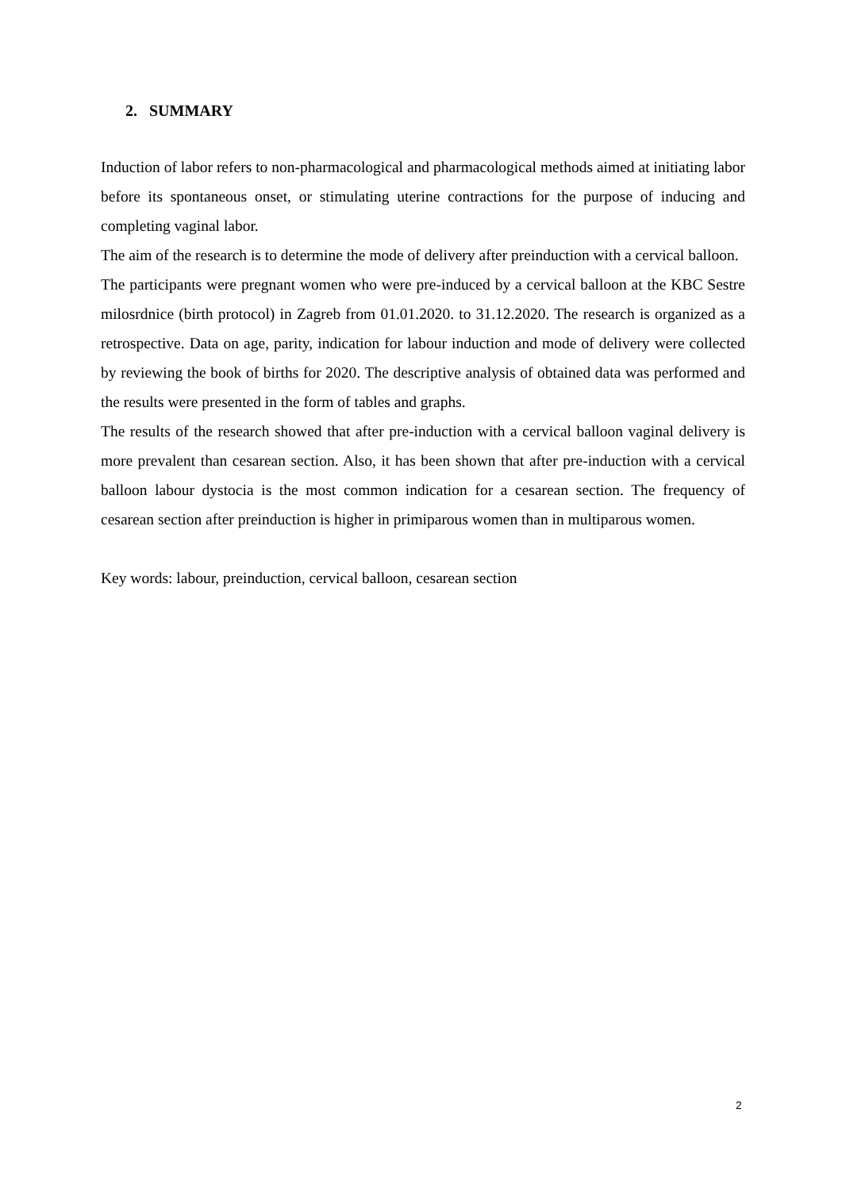2. SUMMARY
Induction of labor refers to non-pharmacological and pharmacological methods aimed at initiating labor before its spontaneous onset, or stimulating uterine contractions for the purpose of inducing and completing vaginal labor.
The aim of the research is to determine the mode of delivery after preinduction with a cervical balloon.
The participants were pregnant women who were pre-induced by a cervical balloon at the KBC Sestre milosrdnice (birth protocol) in Zagreb from 01.01.2020. to 31.12.2020. The research is organized as a retrospective. Data on age, parity, indication for labour induction and mode of delivery were collected by reviewing the book of births for 2020. The descriptive analysis of obtained data was performed and the results were presented in the form of tables and graphs.
The results of the research showed that after pre-induction with a cervical balloon vaginal delivery is more prevalent than cesarean section. Also, it has been shown that after pre-induction with a cervical balloon labour dystocia is the most common indication for a cesarean section. The frequency of cesarean section after preinduction is higher in primiparous women than in multiparous women.
Key words: labour, preinduction, cervical balloon, cesarean section
2